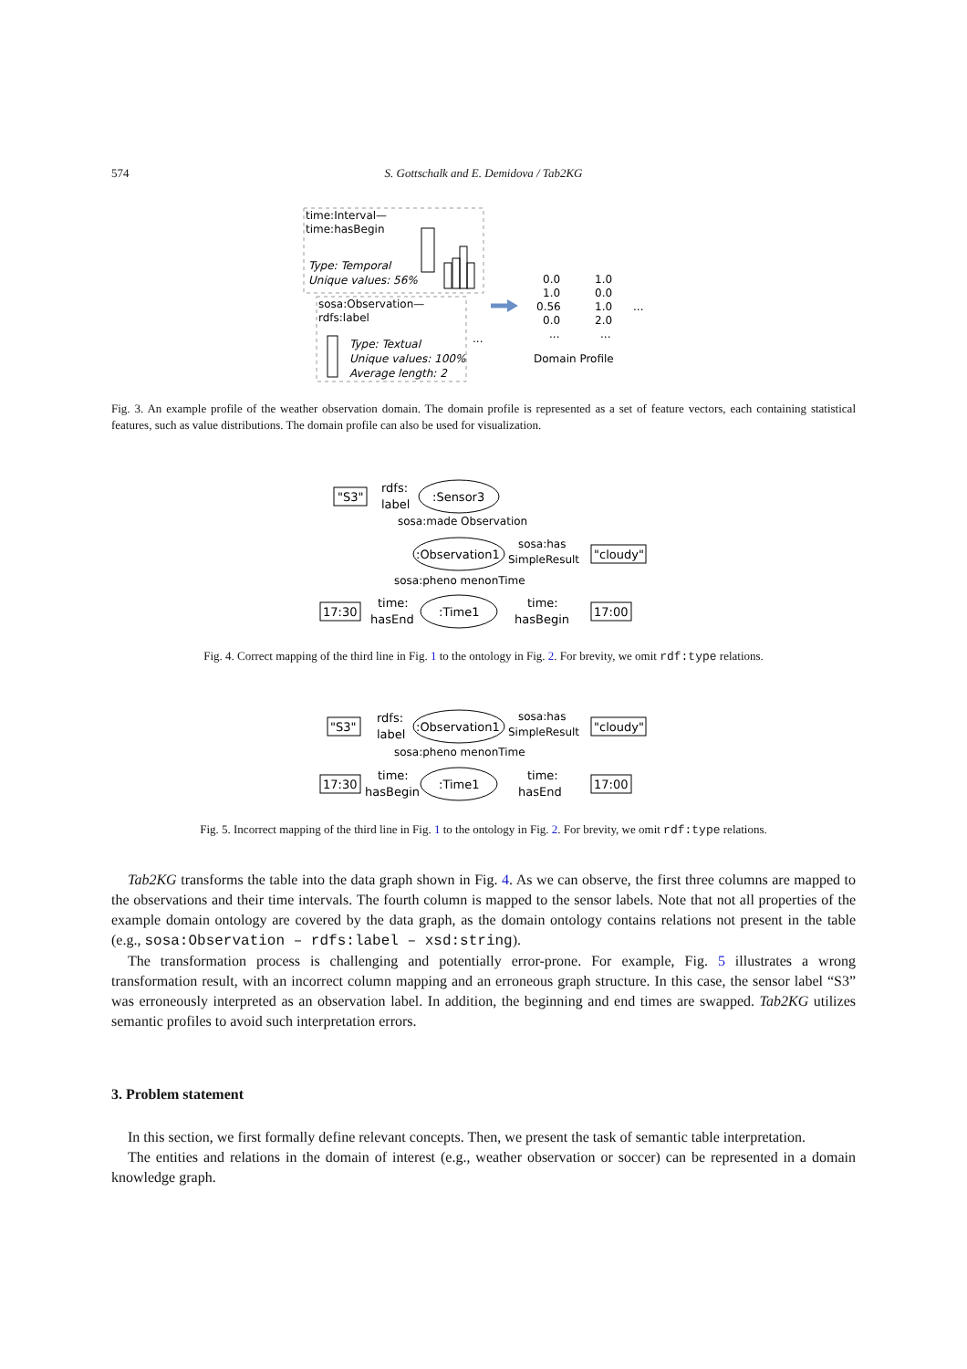574
S. Gottschalk and E. Demidova / Tab2KG
time:Interval—
time:hasBegin
Type: Temporal
Unique values: 56%
sosa:Observation—
rdfs:label
Type: Textual
Unique values: 100%
Average length: 2
...
0.0
1.0
0.56
0.0
...
1.0
0.0
1.0
2.0
...
...
Domain Profile
Fig. 3. An example profile of the weather observation domain. The domain profile is represented as a set of feature vectors, each containing statistical features, such as value distributions. The domain profile can also be used for visualization.
"S3"
rdfs:
label
:Sensor3
sosa:made Observation
:Observation1
sosa:has
SimpleResult
"cloudy"
sosa:pheno menonTime
:Time1
17:30
time:
hasEnd
time:
hasBegin
17:00
Fig. 4. Correct mapping of the third line in Fig. 1 to the ontology in Fig. 2. For brevity, we omit rdf:type relations.
"S3"
rdfs:
label
:Observation1
sosa:has
SimpleResult
"cloudy"
sosa:pheno menonTime
:Time1
17:30
time:
hasBegin
time:
hasEnd
17:00
Fig. 5. Incorrect mapping of the third line in Fig. 1 to the ontology in Fig. 2. For brevity, we omit rdf:type relations.
Tab2KG transforms the table into the data graph shown in Fig. 4. As we can observe, the first three columns are mapped to the observations and their time intervals. The fourth column is mapped to the sensor labels. Note that not all properties of the example domain ontology are covered by the data graph, as the domain ontology contains relations not present in the table (e.g., sosa:Observation – rdfs:label – xsd:string).
The transformation process is challenging and potentially error-prone. For example, Fig. 5 illustrates a wrong transformation result, with an incorrect column mapping and an erroneous graph structure. In this case, the sensor label “S3” was erroneously interpreted as an observation label. In addition, the beginning and end times are swapped. Tab2KG utilizes semantic profiles to avoid such interpretation errors.
3. Problem statement
In this section, we first formally define relevant concepts. Then, we present the task of semantic table interpretation.
The entities and relations in the domain of interest (e.g., weather observation or soccer) can be represented in a domain knowledge graph.